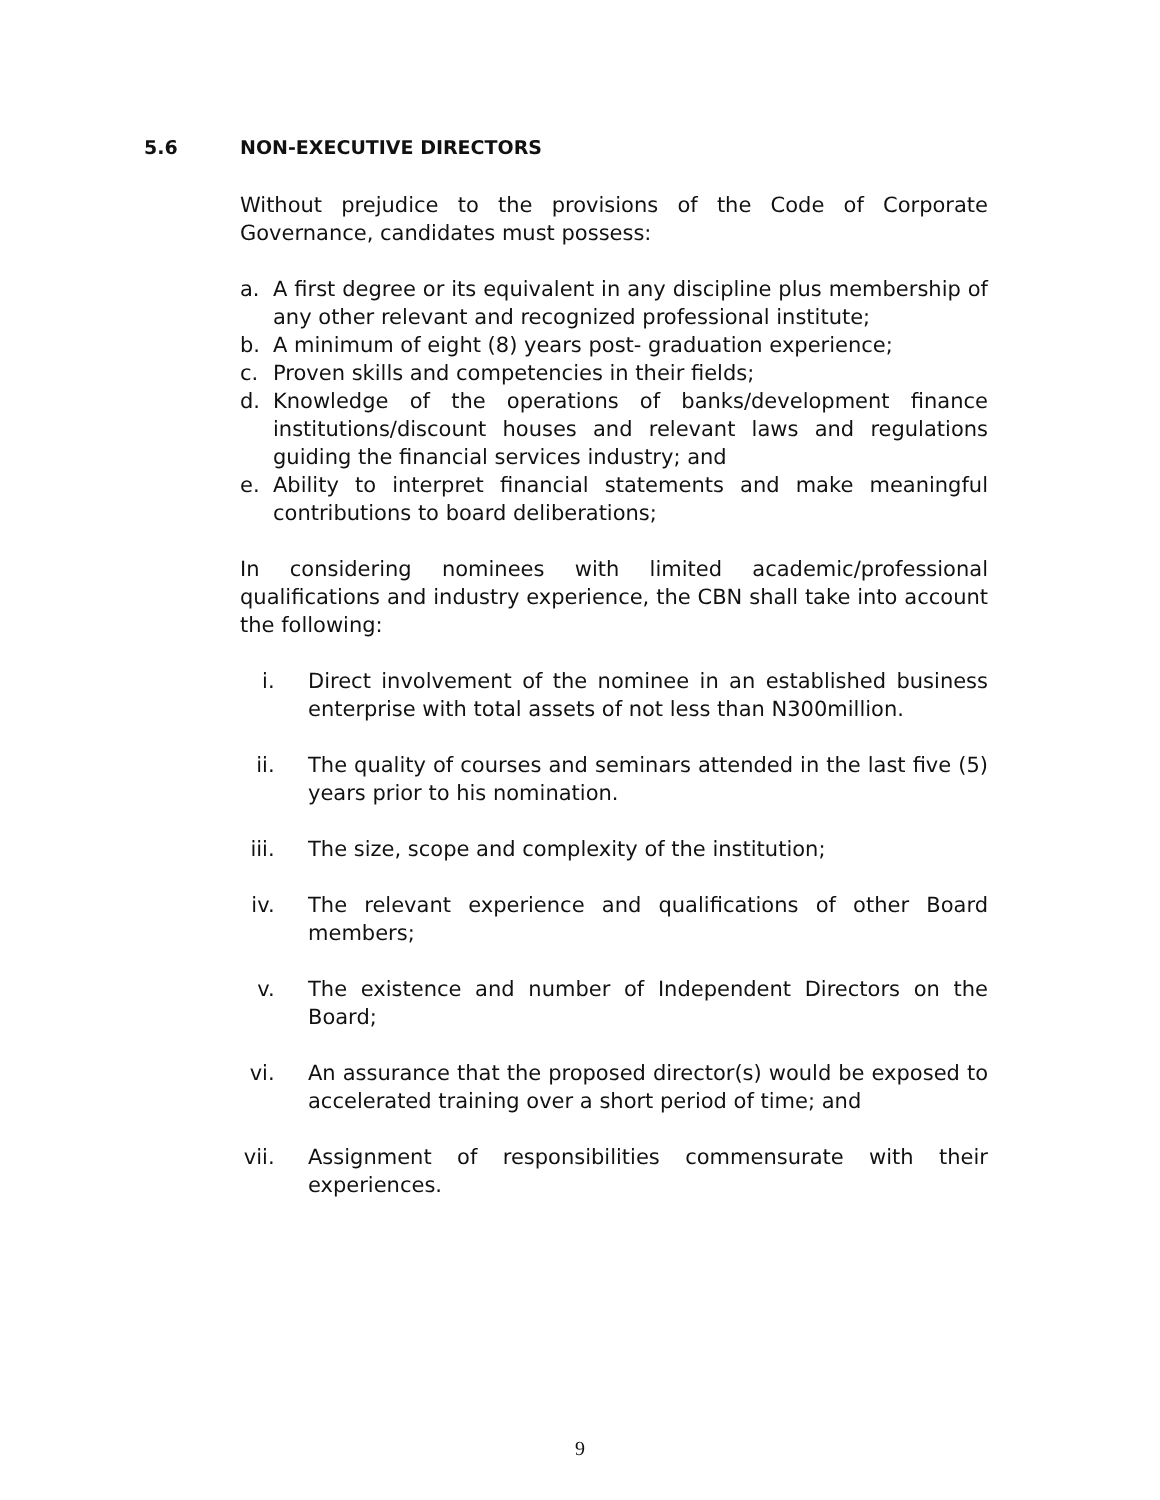5.6 NON-EXECUTIVE DIRECTORS
Without prejudice to the provisions of the Code of Corporate Governance, candidates must possess:
a. A first degree or its equivalent in any discipline plus membership of any other relevant and recognized professional institute;
b. A minimum of eight (8) years post- graduation experience;
c. Proven skills and competencies in their fields;
d. Knowledge of the operations of banks/development finance institutions/discount houses and relevant laws and regulations guiding the financial services industry; and
e. Ability to interpret financial statements and make meaningful contributions to board deliberations;
In considering nominees with limited academic/professional qualifications and industry experience, the CBN shall take into account the following:
i. Direct involvement of the nominee in an established business enterprise with total assets of not less than N300million.
ii. The quality of courses and seminars attended in the last five (5) years prior to his nomination.
iii. The size, scope and complexity of the institution;
iv. The relevant experience and qualifications of other Board members;
v. The existence and number of Independent Directors on the Board;
vi. An assurance that the proposed director(s) would be exposed to accelerated training over a short period of time; and
vii. Assignment of responsibilities commensurate with their experiences.
9